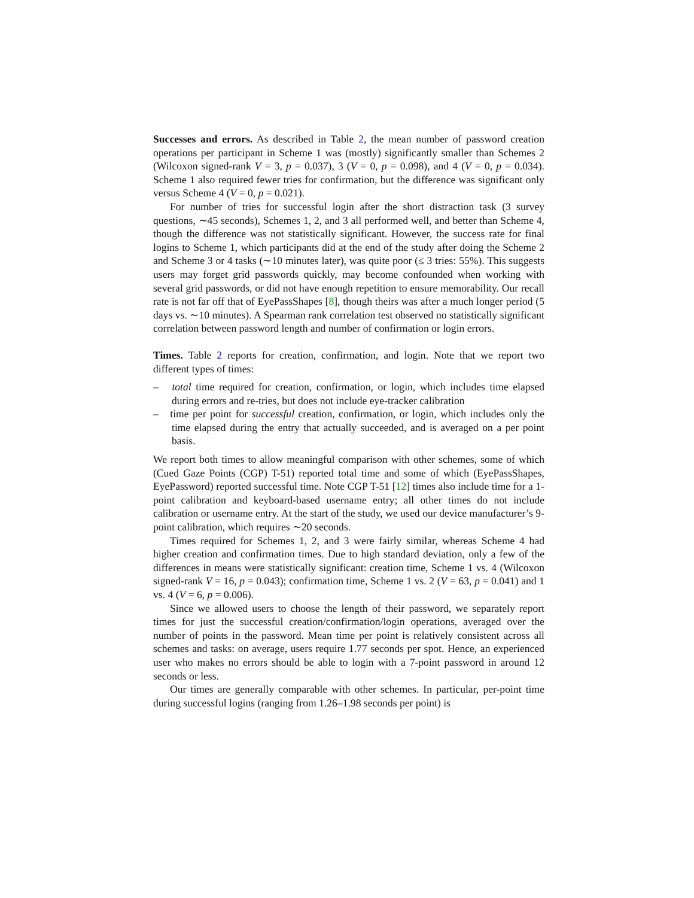Successes and errors. As described in Table 2, the mean number of password creation operations per participant in Scheme 1 was (mostly) significantly smaller than Schemes 2 (Wilcoxon signed-rank V = 3, p = 0.037), 3 (V = 0, p = 0.098), and 4 (V = 0, p = 0.034). Scheme 1 also required fewer tries for confirmation, but the difference was significant only versus Scheme 4 (V = 0, p = 0.021).
For number of tries for successful login after the short distraction task (3 survey questions, ∼45 seconds), Schemes 1, 2, and 3 all performed well, and better than Scheme 4, though the difference was not statistically significant. However, the success rate for final logins to Scheme 1, which participants did at the end of the study after doing the Scheme 2 and Scheme 3 or 4 tasks (∼10 minutes later), was quite poor (≤ 3 tries: 55%). This suggests users may forget grid passwords quickly, may become confounded when working with several grid passwords, or did not have enough repetition to ensure memorability. Our recall rate is not far off that of EyePassShapes [8], though theirs was after a much longer period (5 days vs. ∼10 minutes). A Spearman rank correlation test observed no statistically significant correlation between password length and number of confirmation or login errors.
Times. Table 2 reports for creation, confirmation, and login. Note that we report two different types of times:
– total time required for creation, confirmation, or login, which includes time elapsed during errors and re-tries, but does not include eye-tracker calibration
– time per point for successful creation, confirmation, or login, which includes only the time elapsed during the entry that actually succeeded, and is averaged on a per point basis.
We report both times to allow meaningful comparison with other schemes, some of which (Cued Gaze Points (CGP) T-51) reported total time and some of which (EyePassShapes, EyePassword) reported successful time. Note CGP T-51 [12] times also include time for a 1-point calibration and keyboard-based username entry; all other times do not include calibration or username entry. At the start of the study, we used our device manufacturer’s 9-point calibration, which requires ∼20 seconds.
Times required for Schemes 1, 2, and 3 were fairly similar, whereas Scheme 4 had higher creation and confirmation times. Due to high standard deviation, only a few of the differences in means were statistically significant: creation time, Scheme 1 vs. 4 (Wilcoxon signed-rank V = 16, p = 0.043); confirmation time, Scheme 1 vs. 2 (V = 63, p = 0.041) and 1 vs. 4 (V = 6, p = 0.006).
Since we allowed users to choose the length of their password, we separately report times for just the successful creation/confirmation/login operations, averaged over the number of points in the password. Mean time per point is relatively consistent across all schemes and tasks: on average, users require 1.77 seconds per spot. Hence, an experienced user who makes no errors should be able to login with a 7-point password in around 12 seconds or less.
Our times are generally comparable with other schemes. In particular, per-point time during successful logins (ranging from 1.26–1.98 seconds per point) is